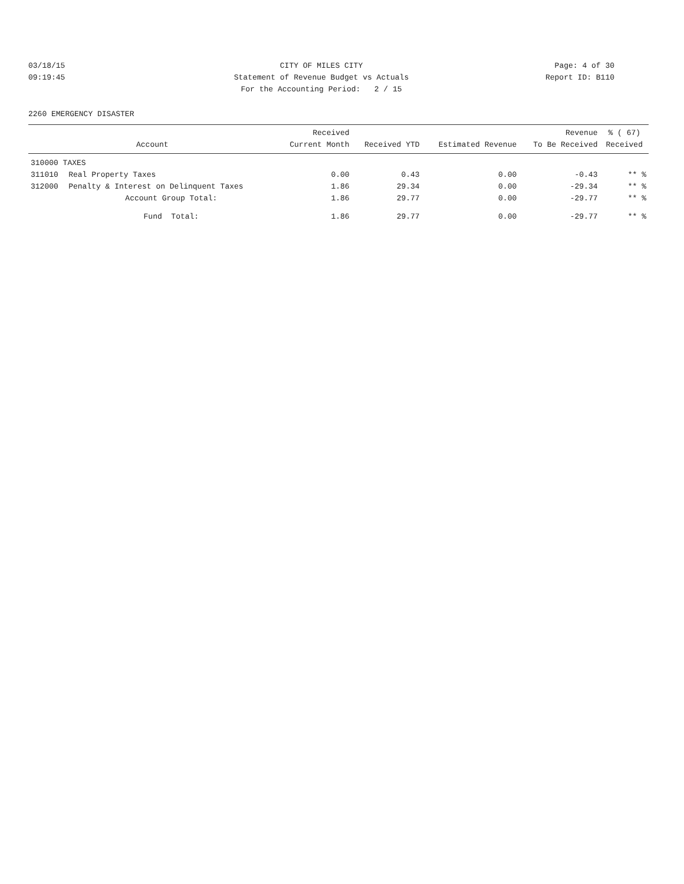03/18/15 CITY OF MILES CITY Page: 4 of 30
09:19:45 Statement of Revenue Budget vs Actuals Report ID: B110
For the Accounting Period: 2 / 15
2260 EMERGENCY DISASTER
| Account | | Received Current Month | Received YTD | Estimated Revenue | Revenue To Be Received | % ( 67) Received |
| --- | --- | --- | --- | --- | --- | --- |
| 310000 TAXES | | | | | | |
| 311010 | Real Property Taxes | 0.00 | 0.43 | 0.00 | -0.43 | ** % |
| 312000 | Penalty & Interest on Delinquent Taxes | 1.86 | 29.34 | 0.00 | -29.34 | ** % |
| | Account Group Total: | 1.86 | 29.77 | 0.00 | -29.77 | ** % |
| | Fund Total: | 1.86 | 29.77 | 0.00 | -29.77 | ** % |